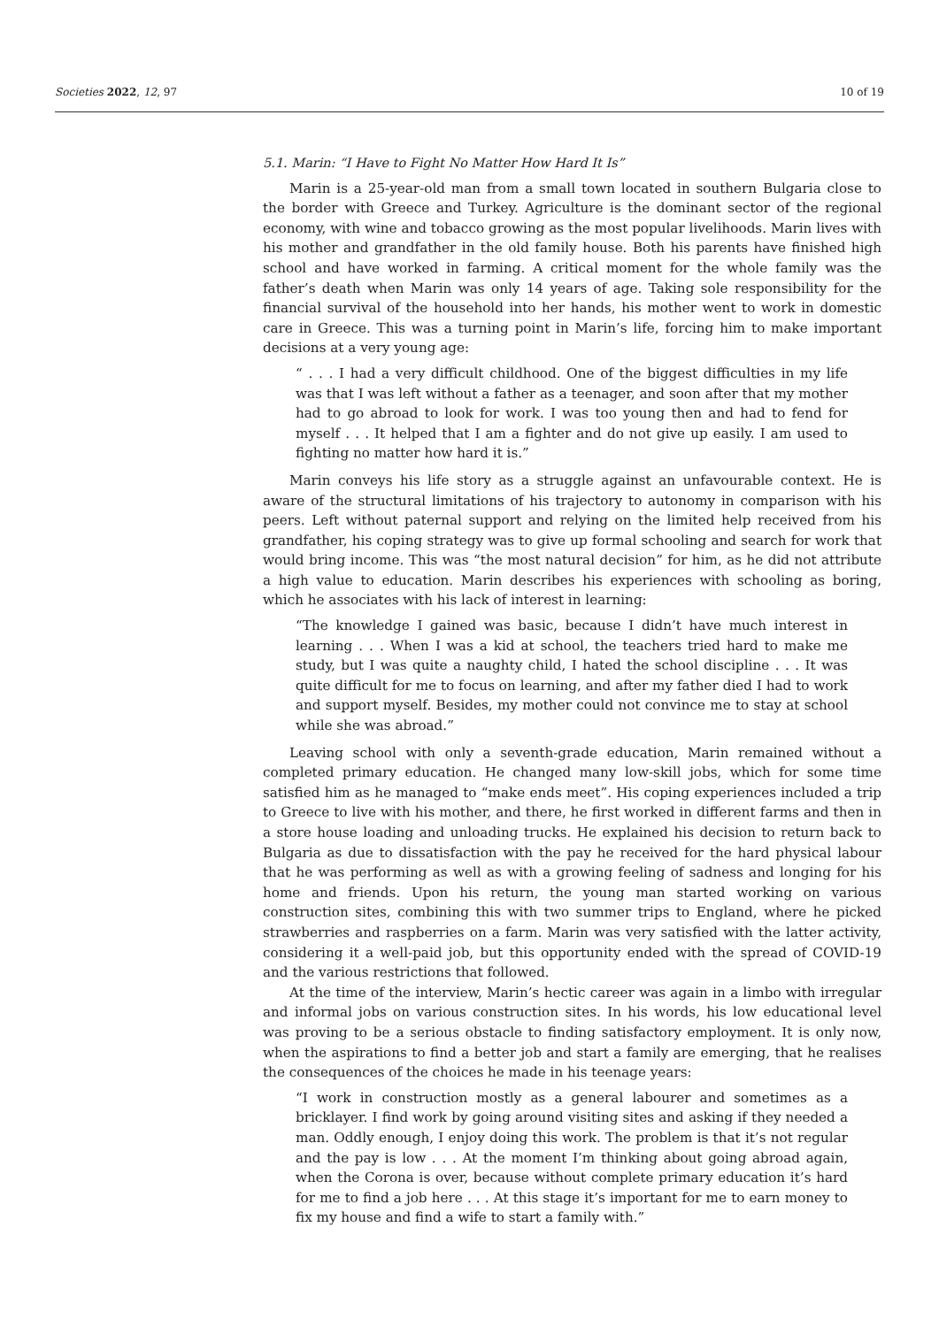Societies 2022, 12, 97 10 of 19
5.1. Marin: “I Have to Fight No Matter How Hard It Is”
Marin is a 25-year-old man from a small town located in southern Bulgaria close to the border with Greece and Turkey. Agriculture is the dominant sector of the regional economy, with wine and tobacco growing as the most popular livelihoods. Marin lives with his mother and grandfather in the old family house. Both his parents have finished high school and have worked in farming. A critical moment for the whole family was the father’s death when Marin was only 14 years of age. Taking sole responsibility for the financial survival of the household into her hands, his mother went to work in domestic care in Greece. This was a turning point in Marin’s life, forcing him to make important decisions at a very young age:
“ . . . I had a very difficult childhood. One of the biggest difficulties in my life was that I was left without a father as a teenager, and soon after that my mother had to go abroad to look for work. I was too young then and had to fend for myself . . . It helped that I am a fighter and do not give up easily. I am used to fighting no matter how hard it is.”
Marin conveys his life story as a struggle against an unfavourable context. He is aware of the structural limitations of his trajectory to autonomy in comparison with his peers. Left without paternal support and relying on the limited help received from his grandfather, his coping strategy was to give up formal schooling and search for work that would bring income. This was “the most natural decision” for him, as he did not attribute a high value to education. Marin describes his experiences with schooling as boring, which he associates with his lack of interest in learning:
“The knowledge I gained was basic, because I didn’t have much interest in learning . . . When I was a kid at school, the teachers tried hard to make me study, but I was quite a naughty child, I hated the school discipline . . . It was quite difficult for me to focus on learning, and after my father died I had to work and support myself. Besides, my mother could not convince me to stay at school while she was abroad.”
Leaving school with only a seventh-grade education, Marin remained without a completed primary education. He changed many low-skill jobs, which for some time satisfied him as he managed to “make ends meet”. His coping experiences included a trip to Greece to live with his mother, and there, he first worked in different farms and then in a store house loading and unloading trucks. He explained his decision to return back to Bulgaria as due to dissatisfaction with the pay he received for the hard physical labour that he was performing as well as with a growing feeling of sadness and longing for his home and friends. Upon his return, the young man started working on various construction sites, combining this with two summer trips to England, where he picked strawberries and raspberries on a farm. Marin was very satisfied with the latter activity, considering it a well-paid job, but this opportunity ended with the spread of COVID-19 and the various restrictions that followed.
At the time of the interview, Marin’s hectic career was again in a limbo with irregular and informal jobs on various construction sites. In his words, his low educational level was proving to be a serious obstacle to finding satisfactory employment. It is only now, when the aspirations to find a better job and start a family are emerging, that he realises the consequences of the choices he made in his teenage years:
“I work in construction mostly as a general labourer and sometimes as a bricklayer. I find work by going around visiting sites and asking if they needed a man. Oddly enough, I enjoy doing this work. The problem is that it’s not regular and the pay is low . . . At the moment I’m thinking about going abroad again, when the Corona is over, because without complete primary education it’s hard for me to find a job here . . . At this stage it’s important for me to earn money to fix my house and find a wife to start a family with.”